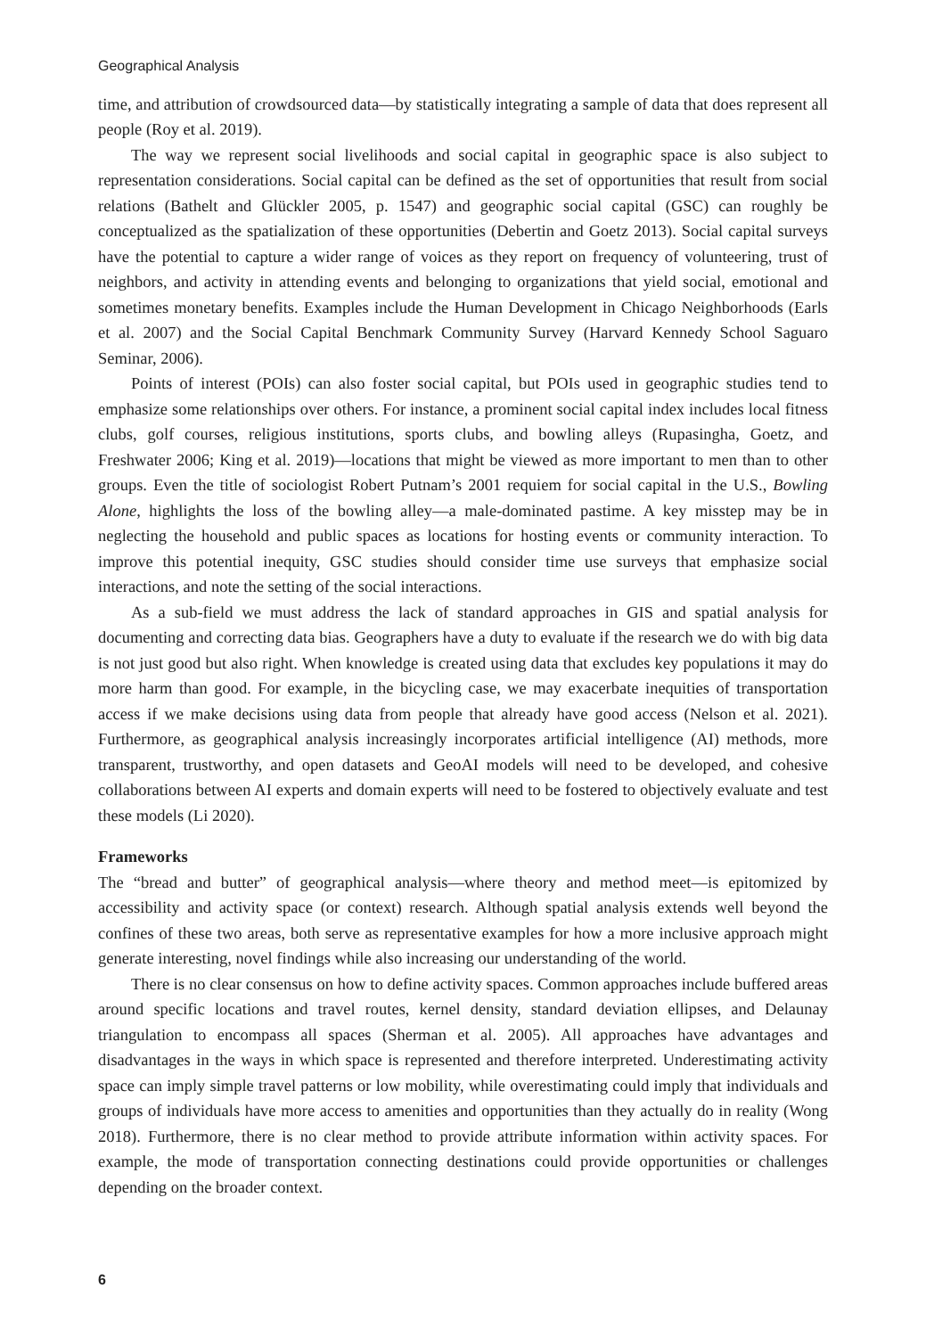Geographical Analysis
time, and attribution of crowdsourced data—by statistically integrating a sample of data that does represent all people (Roy et al. 2019).
The way we represent social livelihoods and social capital in geographic space is also subject to representation considerations. Social capital can be defined as the set of opportunities that result from social relations (Bathelt and Glückler 2005, p. 1547) and geographic social capital (GSC) can roughly be conceptualized as the spatialization of these opportunities (Debertin and Goetz 2013). Social capital surveys have the potential to capture a wider range of voices as they report on frequency of volunteering, trust of neighbors, and activity in attending events and belonging to organizations that yield social, emotional and sometimes monetary benefits. Examples include the Human Development in Chicago Neighborhoods (Earls et al. 2007) and the Social Capital Benchmark Community Survey (Harvard Kennedy School Saguaro Seminar, 2006).
Points of interest (POIs) can also foster social capital, but POIs used in geographic studies tend to emphasize some relationships over others. For instance, a prominent social capital index includes local fitness clubs, golf courses, religious institutions, sports clubs, and bowling alleys (Rupasingha, Goetz, and Freshwater 2006; King et al. 2019)—locations that might be viewed as more important to men than to other groups. Even the title of sociologist Robert Putnam’s 2001 requiem for social capital in the U.S., Bowling Alone, highlights the loss of the bowling alley—a male-dominated pastime. A key misstep may be in neglecting the household and public spaces as locations for hosting events or community interaction. To improve this potential inequity, GSC studies should consider time use surveys that emphasize social interactions, and note the setting of the social interactions.
As a sub-field we must address the lack of standard approaches in GIS and spatial analysis for documenting and correcting data bias. Geographers have a duty to evaluate if the research we do with big data is not just good but also right. When knowledge is created using data that excludes key populations it may do more harm than good. For example, in the bicycling case, we may exacerbate inequities of transportation access if we make decisions using data from people that already have good access (Nelson et al. 2021). Furthermore, as geographical analysis increasingly incorporates artificial intelligence (AI) methods, more transparent, trustworthy, and open datasets and GeoAI models will need to be developed, and cohesive collaborations between AI experts and domain experts will need to be fostered to objectively evaluate and test these models (Li 2020).
Frameworks
The “bread and butter” of geographical analysis—where theory and method meet—is epitomized by accessibility and activity space (or context) research. Although spatial analysis extends well beyond the confines of these two areas, both serve as representative examples for how a more inclusive approach might generate interesting, novel findings while also increasing our understanding of the world.
There is no clear consensus on how to define activity spaces. Common approaches include buffered areas around specific locations and travel routes, kernel density, standard deviation ellipses, and Delaunay triangulation to encompass all spaces (Sherman et al. 2005). All approaches have advantages and disadvantages in the ways in which space is represented and therefore interpreted. Underestimating activity space can imply simple travel patterns or low mobility, while overestimating could imply that individuals and groups of individuals have more access to amenities and opportunities than they actually do in reality (Wong 2018). Furthermore, there is no clear method to provide attribute information within activity spaces. For example, the mode of transportation connecting destinations could provide opportunities or challenges depending on the broader context.
6